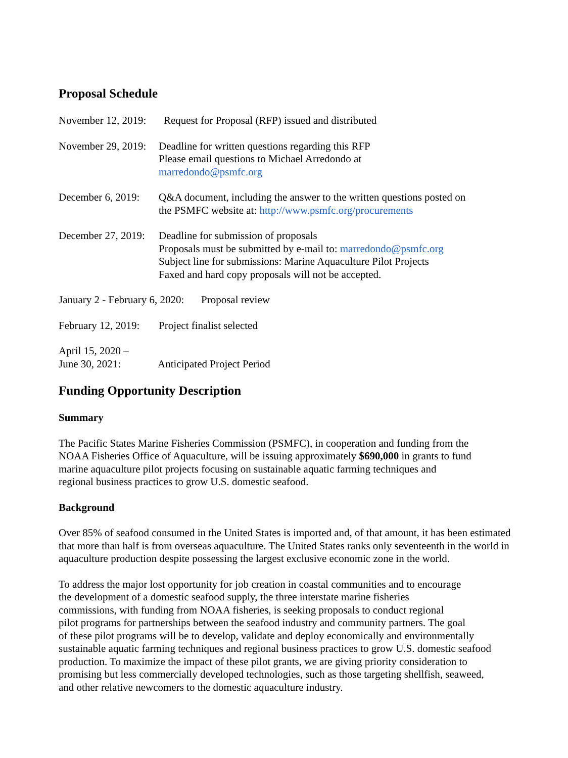Proposal Schedule
November 12, 2019: Request for Proposal (RFP) issued and distributed
November 29, 2019: Deadline for written questions regarding this RFP
Please email questions to Michael Arredondo at
marredondo@psmfc.org
December 6, 2019: Q&A document, including the answer to the written questions posted on
the PSMFC website at: http://www.psmfc.org/procurements
December 27, 2019: Deadline for submission of proposals
Proposals must be submitted by e-mail to: marredondo@psmfc.org
Subject line for submissions: Marine Aquaculture Pilot Projects
Faxed and hard copy proposals will not be accepted.
January 2 - February 6, 2020: Proposal review
February 12, 2019: Project finalist selected
April 15, 2020 –
June 30, 2021:
Anticipated Project Period
Funding Opportunity Description
Summary
The Pacific States Marine Fisheries Commission (PSMFC), in cooperation and funding from the
NOAA Fisheries Office of Aquaculture, will be issuing approximately $690,000 in grants to fund
marine aquaculture pilot projects focusing on sustainable aquatic farming techniques and
regional business practices to grow U.S. domestic seafood.
Background
Over 85% of seafood consumed in the United States is imported and, of that amount, it has been estimated that more than half is from overseas aquaculture. The United States ranks only seventeenth in the world in aquaculture production despite possessing the largest exclusive economic zone in the world.
To address the major lost opportunity for job creation in coastal communities and to encourage
the development of a domestic seafood supply, the three interstate marine fisheries
commissions, with funding from NOAA fisheries, is seeking proposals to conduct regional
pilot programs for partnerships between the seafood industry and community partners. The goal
of these pilot programs will be to develop, validate and deploy economically and environmentally
sustainable aquatic farming techniques and regional business practices to grow U.S. domestic seafood
production. To maximize the impact of these pilot grants, we are giving priority consideration to
promising but less commercially developed technologies, such as those targeting shellfish, seaweed,
and other relative newcomers to the domestic aquaculture industry.